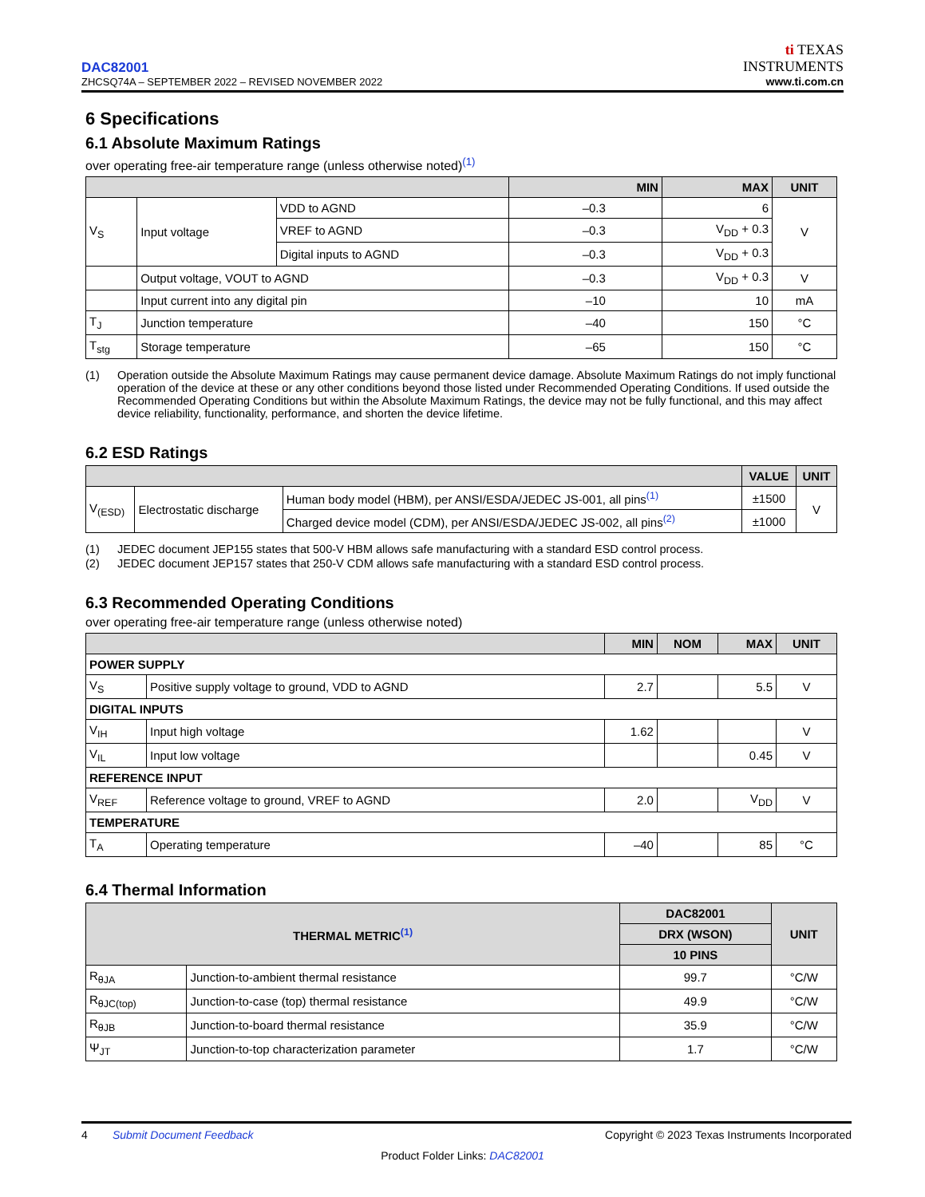DAC82001
ZHCSQ74A – SEPTEMBER 2022 – REVISED NOVEMBER 2022
ti TEXAS
INSTRUMENTS
www.ti.com.cn
6 Specifications
6.1 Absolute Maximum Ratings
over operating free-air temperature range (unless otherwise noted)<sup>(1)</sup>
| | | | MIN | MAX | UNIT |
| --- | --- | --- | --- | --- | --- |
| V<sub>S</sub> | Input voltage | VDD to AGND | –0.3 | 6 | V |
| | | VREF to AGND | –0.3 | V<sub>DD</sub> + 0.3 | |
| | | Digital inputs to AGND | –0.3 | V<sub>DD</sub> + 0.3 | |
| | Output voltage, VOUT to AGND | | –0.3 | V<sub>DD</sub> + 0.3 | V |
| | Input current into any digital pin | | –10 | 10 | mA |
| T<sub>J</sub> | Junction temperature | | –40 | 150 | °C |
| T<sub>stg</sub> | Storage temperature | | –65 | 150 | °C |
(1) Operation outside the Absolute Maximum Ratings may cause permanent device damage. Absolute Maximum Ratings do not imply functional operation of the device at these or any other conditions beyond those listed under Recommended Operating Conditions. If used outside the Recommended Operating Conditions but within the Absolute Maximum Ratings, the device may not be fully functional, and this may affect device reliability, functionality, performance, and shorten the device lifetime.
6.2 ESD Ratings
| | | | VALUE | UNIT |
| --- | --- | --- | --- | --- |
| V<sub>(ESD)</sub> | Electrostatic discharge | Human body model (HBM), per ANSI/ESDA/JEDEC JS-001, all pins<sup>(1)</sup> | ±1500 | V |
| | | Charged device model (CDM), per ANSI/ESDA/JEDEC JS-002, all pins<sup>(2)</sup> | ±1000 | |
(1) JEDEC document JEP155 states that 500-V HBM allows safe manufacturing with a standard ESD control process.
(2) JEDEC document JEP157 states that 250-V CDM allows safe manufacturing with a standard ESD control process.
6.3 Recommended Operating Conditions
over operating free-air temperature range (unless otherwise noted)
| | | MIN | NOM | MAX | UNIT |
| --- | --- | --- | --- | --- | --- |
| POWER SUPPLY | | | | | |
| V<sub>S</sub> | Positive supply voltage to ground, VDD to AGND | 2.7 | | 5.5 | V |
| DIGITAL INPUTS | | | | | |
| V<sub>IH</sub> | Input high voltage | 1.62 | | | V |
| V<sub>IL</sub> | Input low voltage | | | 0.45 | V |
| REFERENCE INPUT | | | | | |
| V<sub>REF</sub> | Reference voltage to ground, VREF to AGND | 2.0 | | V<sub>DD</sub> | V |
| TEMPERATURE | | | | | |
| T<sub>A</sub> | Operating temperature | –40 | | 85 | °C |
6.4 Thermal Information
| THERMAL METRIC<sup>(1)</sup> | | DAC82001 | UNIT |
| --- | --- | --- | --- |
| | | DRX (WSON) | |
| | | 10 PINS | |
| R<sub>θJA</sub> | Junction-to-ambient thermal resistance | 99.7 | °C/W |
| R<sub>θJC(top)</sub> | Junction-to-case (top) thermal resistance | 49.9 | °C/W |
| R<sub>θJB</sub> | Junction-to-board thermal resistance | 35.9 | °C/W |
| Ψ<sub>JT</sub> | Junction-to-top characterization parameter | 1.7 | °C/W |
4 Submit Document Feedback
Copyright © 2023 Texas Instruments Incorporated
Product Folder Links: DAC82001